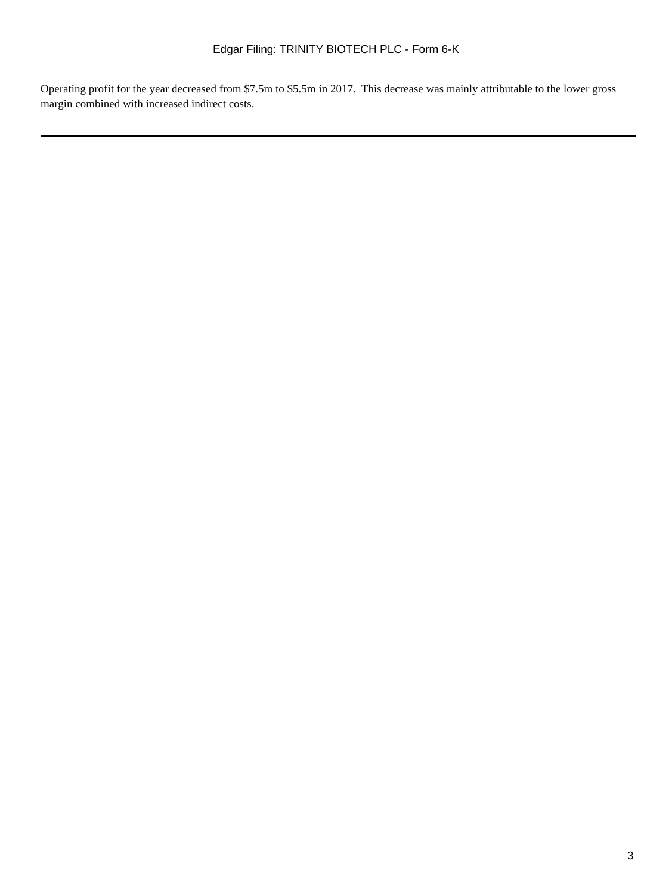Edgar Filing: TRINITY BIOTECH PLC - Form 6-K
Operating profit for the year decreased from $7.5m to $5.5m in 2017. This decrease was mainly attributable to the lower gross margin combined with increased indirect costs.
3